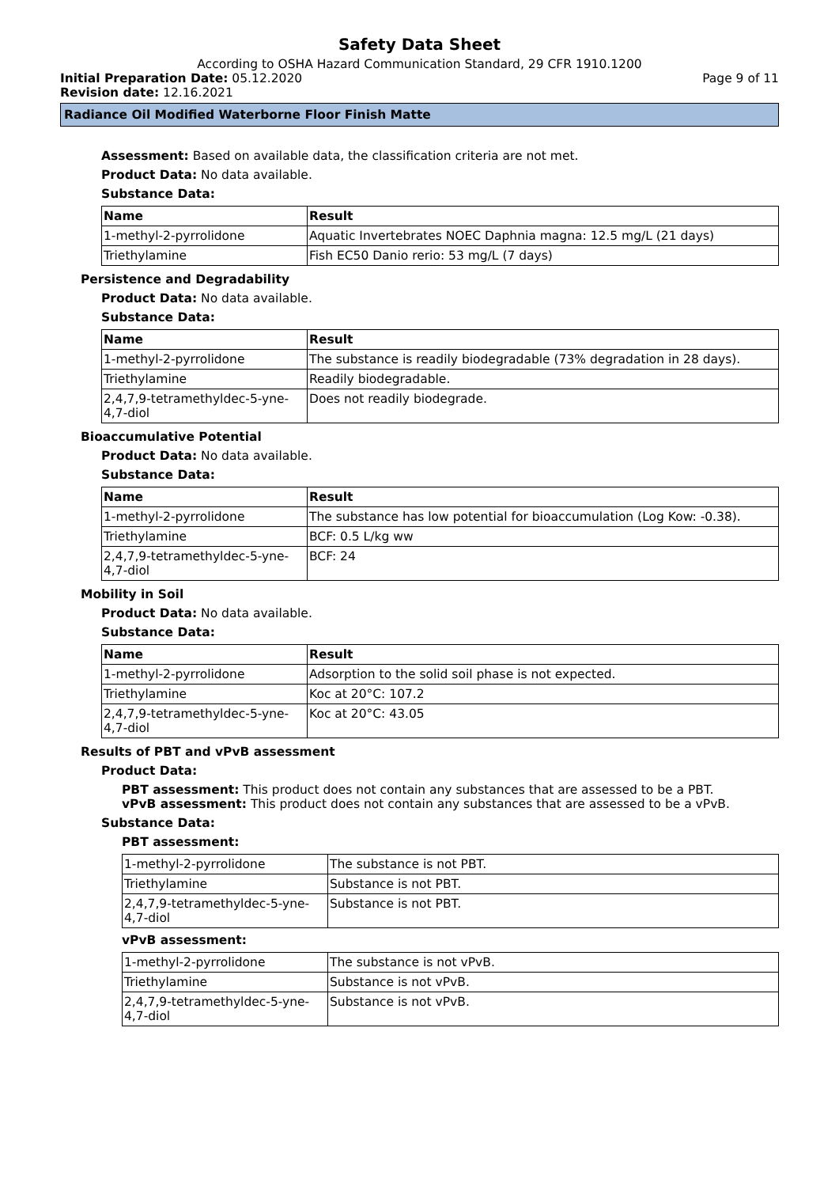Safety Data Sheet
According to OSHA Hazard Communication Standard, 29 CFR 1910.1200
Initial Preparation Date: 05.12.2020
Page 9 of 11
Revision date: 12.16.2021
Radiance Oil Modified Waterborne Floor Finish Matte
Assessment: Based on available data, the classification criteria are not met.
Product Data: No data available.
Substance Data:
| Name | Result |
| 1-methyl-2-pyrrolidone | Aquatic Invertebrates NOEC Daphnia magna: 12.5 mg/L (21 days) |
| Triethylamine | Fish EC50 Danio rerio: 53 mg/L (7 days) |
Persistence and Degradability
Product Data: No data available.
Substance Data:
| Name | Result |
| 1-methyl-2-pyrrolidone | The substance is readily biodegradable (73% degradation in 28 days). |
| Triethylamine | Readily biodegradable. |
| 2,4,7,9-tetramethyldec-5-yne-4,7-diol | Does not readily biodegrade. |
Bioaccumulative Potential
Product Data: No data available.
Substance Data:
| Name | Result |
| 1-methyl-2-pyrrolidone | The substance has low potential for bioaccumulation (Log Kow: -0.38). |
| Triethylamine | BCF: 0.5 L/kg ww |
| 2,4,7,9-tetramethyldec-5-yne-4,7-diol | BCF: 24 |
Mobility in Soil
Product Data: No data available.
Substance Data:
| Name | Result |
| 1-methyl-2-pyrrolidone | Adsorption to the solid soil phase is not expected. |
| Triethylamine | Koc at 20°C: 107.2 |
| 2,4,7,9-tetramethyldec-5-yne-4,7-diol | Koc at 20°C: 43.05 |
Results of PBT and vPvB assessment
Product Data:
PBT assessment: This product does not contain any substances that are assessed to be a PBT.
vPvB assessment: This product does not contain any substances that are assessed to be a vPvB.
Substance Data:
PBT assessment:
| 1-methyl-2-pyrrolidone | The substance is not PBT. |
| Triethylamine | Substance is not PBT. |
| 2,4,7,9-tetramethyldec-5-yne-4,7-diol | Substance is not PBT. |
vPvB assessment:
| 1-methyl-2-pyrrolidone | The substance is not vPvB. |
| Triethylamine | Substance is not vPvB. |
| 2,4,7,9-tetramethyldec-5-yne-4,7-diol | Substance is not vPvB. |